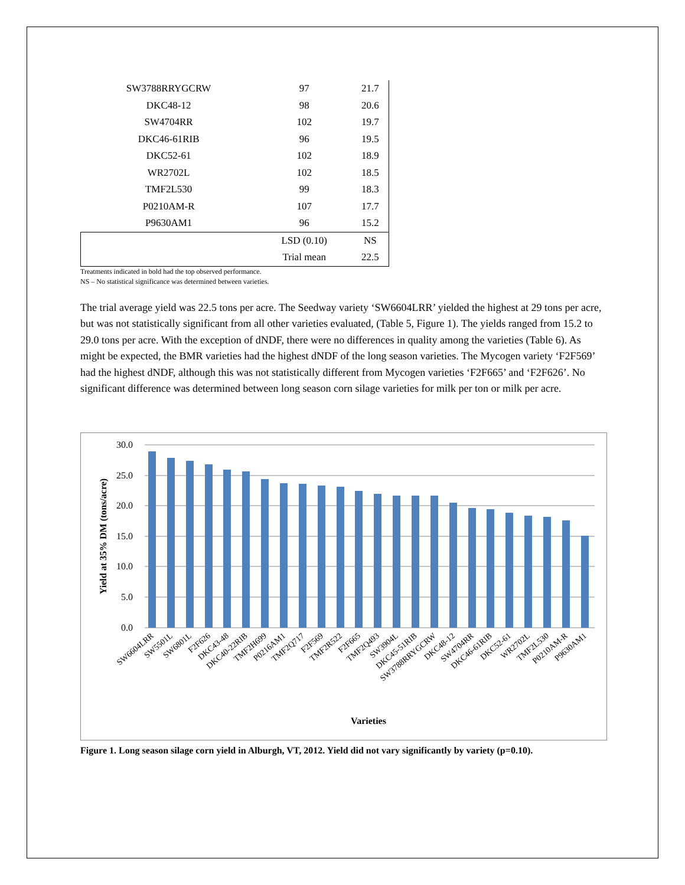| SW3788RRYGCRW | 97 | 21.7 |
| DKC48-12 | 98 | 20.6 |
| SW4704RR | 102 | 19.7 |
| DKC46-61RIB | 96 | 19.5 |
| DKC52-61 | 102 | 18.9 |
| WR2702L | 102 | 18.5 |
| TMF2L530 | 99 | 18.3 |
| P0210AM-R | 107 | 17.7 |
| P9630AM1 | 96 | 15.2 |
| | LSD (0.10) | NS |
| | Trial mean | 22.5 |
Treatments indicated in bold had the top observed performance.
NS – No statistical significance was determined between varieties.
The trial average yield was 22.5 tons per acre. The Seedway variety ‘SW6604LRR’ yielded the highest at 29 tons per acre, but was not statistically significant from all other varieties evaluated, (Table 5, Figure 1). The yields ranged from 15.2 to 29.0 tons per acre. With the exception of dNDF, there were no differences in quality among the varieties (Table 6). As might be expected, the BMR varieties had the highest dNDF of the long season varieties. The Mycogen variety ‘F2F569’ had the highest dNDF, although this was not statistically different from Mycogen varieties ‘F2F665’ and ‘F2F626’. No significant difference was determined between long season corn silage varieties for milk per ton or milk per acre.
30.0
25.0
20.0
15.0
10.0
5.0
0.0
Yield at 35% DM (tons/acre)
SW6604LRR
SW5501L
SW6801L
F2F626
DKC43-48
DKC40-22RIB
TMF2H699
P0216AM1
TMF2Q717
F2F569
TMF2R522
F2F665
TMF2Q493
SW3904L
DKC45-51RIB
SW3788RRYGCRW
DKC48-12
SW4704RR
DKC46-61RIB
DKC52-61
WR2702L
TMF2L530
P0210AM-R
P9630AM1
Varieties
Figure 1. Long season silage corn yield in Alburgh, VT, 2012. Yield did not vary significantly by variety (p=0.10).